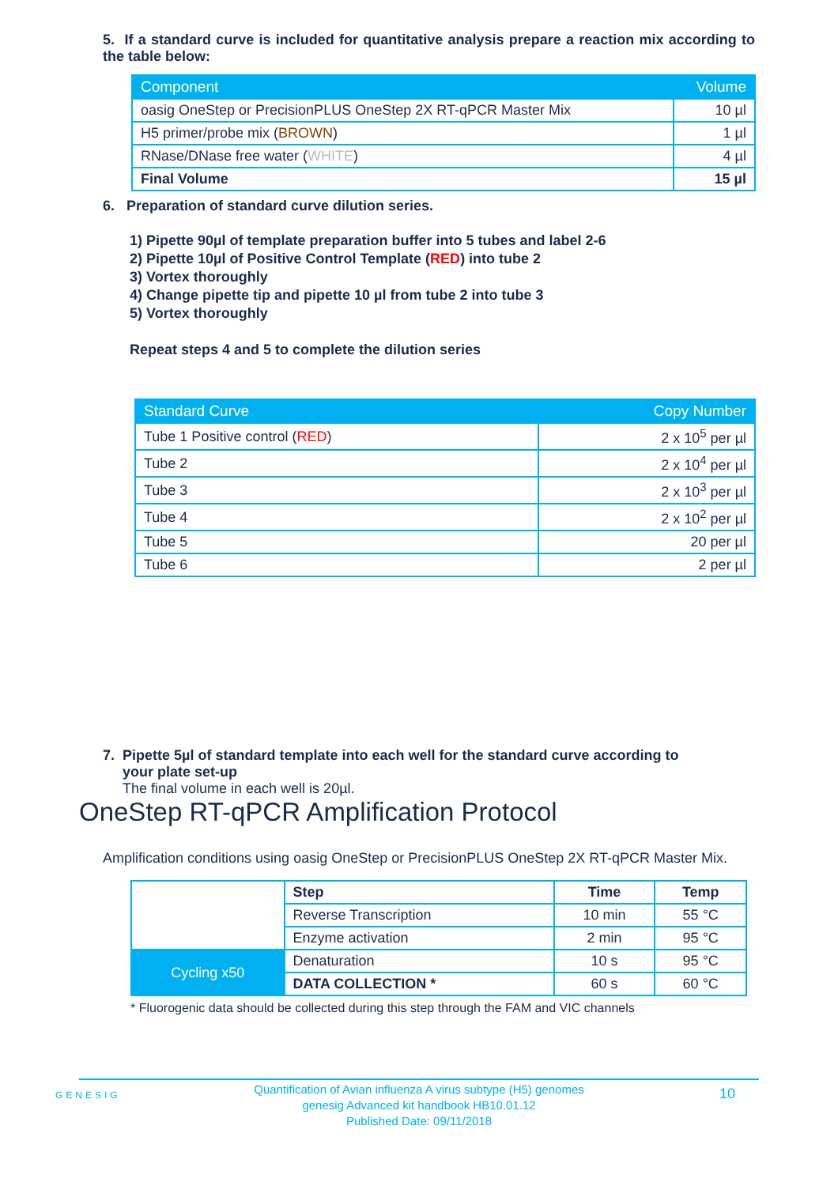5. If a standard curve is included for quantitative analysis prepare a reaction mix according to the table below:
| Component | Volume |
| --- | --- |
| oasig OneStep or PrecisionPLUS OneStep 2X RT-qPCR Master Mix | 10 µl |
| H5 primer/probe mix ( BROWN ) | 1 µl |
| RNase/DNase free water ( WHITE ) | 4 µl |
| Final Volume | 15 µl |
6. Preparation of standard curve dilution series.
1) Pipette 90µl of template preparation buffer into 5 tubes and label 2-6
2) Pipette 10µl of Positive Control Template (RED) into tube 2
3) Vortex thoroughly
4) Change pipette tip and pipette 10 µl from tube 2 into tube 3
5) Vortex thoroughly
Repeat steps 4 and 5 to complete the dilution series
| Standard Curve | Copy Number |
| --- | --- |
| Tube 1 Positive control ( RED ) | 2 x 10<sup>5</sup> per µl |
| Tube 2 | 2 x 10<sup>4</sup> per µl |
| Tube 3 | 2 x 10<sup>3</sup> per µl |
| Tube 4 | 2 x 10<sup>2</sup> per µl |
| Tube 5 | 20 per µl |
| Tube 6 | 2 per µl |
7. Pipette 5µl of standard template into each well for the standard curve according to
your plate set-up
The final volume in each well is 20µl.
OneStep RT-qPCR Amplification Protocol
Amplification conditions using oasig OneStep or PrecisionPLUS OneStep 2X RT-qPCR Master Mix.
| | Step | Time | Temp |
| | Reverse Transcription | 10 min | 55 °C |
| | Enzyme activation | 2 min | 95 °C |
| Cycling x50 | Denaturation | 10 s | 95 °C |
| | DATA COLLECTION * | 60 s | 60 °C |
* Fluorogenic data should be collected during this step through the FAM and VIC channels
GENESIG
Quantification of Avian influenza A virus subtype (H5) genomes
genesig Advanced kit handbook HB10.01.12
Published Date: 09/11/2018
10